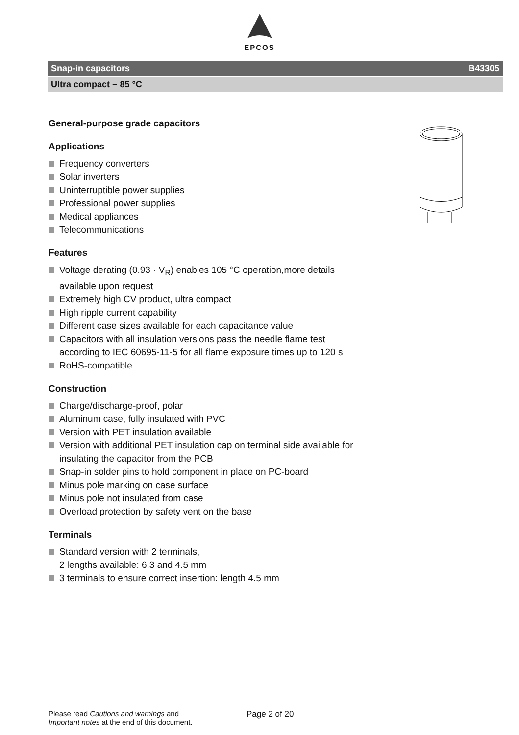EPCOS
Snap-in capacitors B43305
Ultra compact − 85 °C
General-purpose grade capacitors
Applications
Frequency converters
Solar inverters
Uninterruptible power supplies
Professional power supplies
Medical appliances
Telecommunications
Features
Voltage derating (0.93 · V<sub>R</sub>) enables 105 °C operation,more details available upon request
Extremely high CV product, ultra compact
High ripple current capability
Different case sizes available for each capacitance value
Capacitors with all insulation versions pass the needle flame test according to IEC 60695-11-5 for all flame exposure times up to 120 s
RoHS-compatible
Construction
Charge/discharge-proof, polar
Aluminum case, fully insulated with PVC
Version with PET insulation available
Version with additional PET insulation cap on terminal side available for insulating the capacitor from the PCB
Snap-in solder pins to hold component in place on PC-board
Minus pole marking on case surface
Minus pole not insulated from case
Overload protection by safety vent on the base
Terminals
Standard version with 2 terminals,
2 lengths available: 6.3 and 4.5 mm
3 terminals to ensure correct insertion: length 4.5 mm
Please read Cautions and warnings and
Important notes at the end of this document.
Page 2 of 20